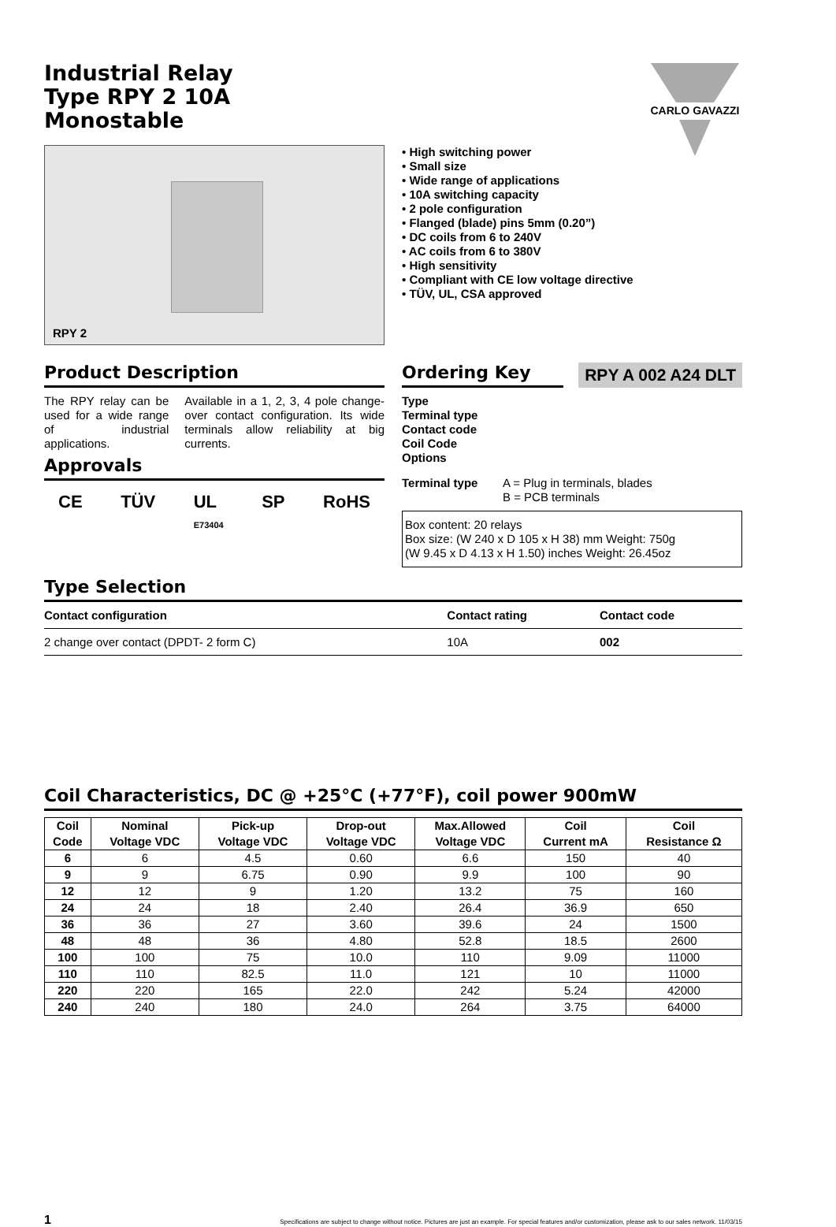CARLO GAVAZZI
Industrial Relay
Type RPY 2 10A
Monostable
RPY 2
• High switching power
• Small size
• Wide range of applications
• 10A switching capacity
• 2 pole configuration
• Flanged (blade) pins 5mm (0.20”)
• DC coils from 6 to 240V
• AC coils from 6 to 380V
• High sensitivity
• Compliant with CE low voltage directive
• TÜV, UL, CSA approved
Product Description
The RPY relay can be used for a wide range of industrial applications.
Available in a 1, 2, 3, 4 pole change-over contact configuration. Its wide terminals allow reliability at big currents.
Approvals
CE TÜV UL
E73404 SP RoHS
Ordering Key
RPY A 002 A24 DLT
Type
Terminal type
Contact code
Coil Code
Options
Terminal type A = Plug in terminals, blades
B = PCB terminals
Box content: 20 relays
Box size: (W 240 x D 105 x H 38) mm Weight: 750g
(W 9.45 x D 4.13 x H 1.50) inches Weight: 26.45oz
Type Selection
| Contact configuration | Contact rating | Contact code |
| --- | --- | --- |
| 2 change over contact (DPDT- 2 form C) | 10A | 002 |
Coil Characteristics, DC @ +25°C (+77°F), coil power 900mW
| Coil Code | Nominal Voltage VDC | Pick-up Voltage VDC | Drop-out Voltage VDC | Max.Allowed Voltage VDC | Coil Current mA | Coil Resistance Ω |
| --- | --- | --- | --- | --- | --- | --- |
| 6 | 6 | 4.5 | 0.60 | 6.6 | 150 | 40 |
| 9 | 9 | 6.75 | 0.90 | 9.9 | 100 | 90 |
| 12 | 12 | 9 | 1.20 | 13.2 | 75 | 160 |
| 24 | 24 | 18 | 2.40 | 26.4 | 36.9 | 650 |
| 36 | 36 | 27 | 3.60 | 39.6 | 24 | 1500 |
| 48 | 48 | 36 | 4.80 | 52.8 | 18.5 | 2600 |
| 100 | 100 | 75 | 10.0 | 110 | 9.09 | 11000 |
| 110 | 110 | 82.5 | 11.0 | 121 | 10 | 11000 |
| 220 | 220 | 165 | 22.0 | 242 | 5.24 | 42000 |
| 240 | 240 | 180 | 24.0 | 264 | 3.75 | 64000 |
1 Specifications are subject to change without notice. Pictures are just an example. For special features and/or customization, please ask to our sales network. 11/03/15